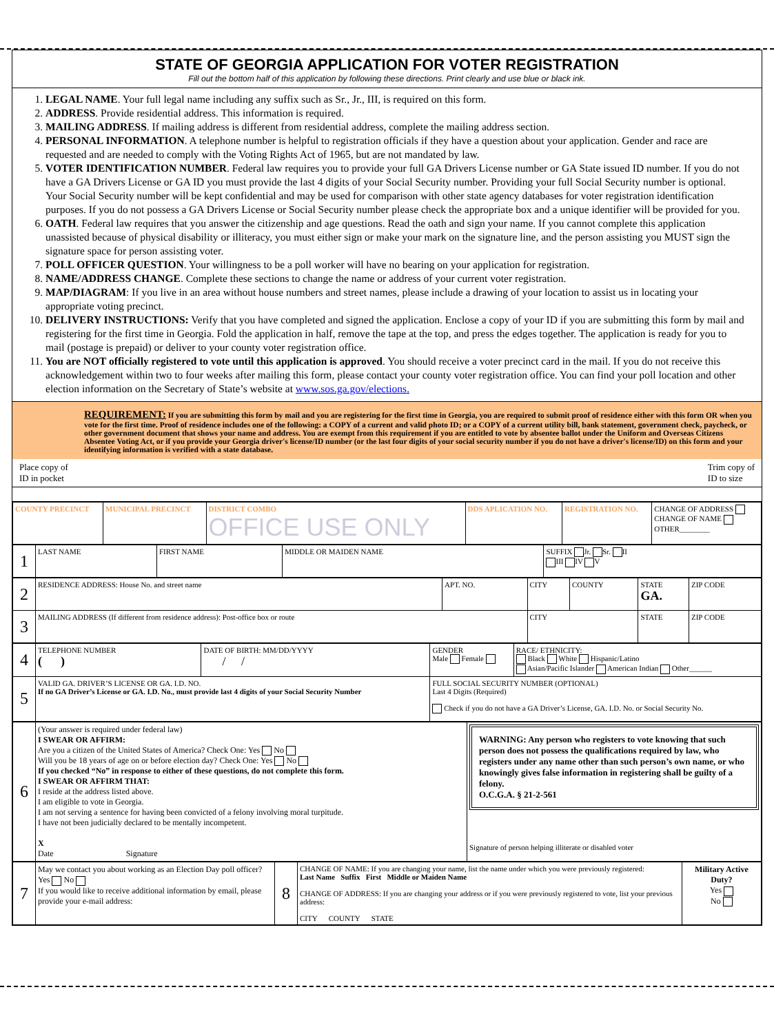STATE OF GEORGIA APPLICATION FOR VOTER REGISTRATION
Fill out the bottom half of this application by following these directions. Print clearly and use blue or black ink.
1. LEGAL NAME. Your full legal name including any suffix such as Sr., Jr., III, is required on this form.
2. ADDRESS. Provide residential address. This information is required.
3. MAILING ADDRESS. If mailing address is different from residential address, complete the mailing address section.
4. PERSONAL INFORMATION. A telephone number is helpful to registration officials if they have a question about your application. Gender and race are requested and are needed to comply with the Voting Rights Act of 1965, but are not mandated by law.
5. VOTER IDENTIFICATION NUMBER. Federal law requires you to provide your full GA Drivers License number or GA State issued ID number. If you do not have a GA Drivers License or GA ID you must provide the last 4 digits of your Social Security number. Providing your full Social Security number is optional. Your Social Security number will be kept confidential and may be used for comparison with other state agency databases for voter registration identification purposes. If you do not possess a GA Drivers License or Social Security number please check the appropriate box and a unique identifier will be provided for you.
6. OATH. Federal law requires that you answer the citizenship and age questions. Read the oath and sign your name. If you cannot complete this application unassisted because of physical disability or illiteracy, you must either sign or make your mark on the signature line, and the person assisting you MUST sign the signature space for person assisting voter.
7. POLL OFFICER QUESTION. Your willingness to be a poll worker will have no bearing on your application for registration.
8. NAME/ADDRESS CHANGE. Complete these sections to change the name or address of your current voter registration.
9. MAP/DIAGRAM: If you live in an area without house numbers and street names, please include a drawing of your location to assist us in locating your appropriate voting precinct.
10. DELIVERY INSTRUCTIONS: Verify that you have completed and signed the application. Enclose a copy of your ID if you are submitting this form by mail and registering for the first time in Georgia. Fold the application in half, remove the tape at the top, and press the edges together. The application is ready for you to mail (postage is prepaid) or deliver to your county voter registration office.
11. You are NOT officially registered to vote until this application is approved. You should receive a voter precinct card in the mail. If you do not receive this acknowledgement within two to four weeks after mailing this form, please contact your county voter registration office. You can find your poll location and other election information on the Secretary of State’s website at www.sos.ga.gov/elections.
REQUIREMENT: If you are submitting this form by mail and you are registering for the first time in Georgia, you are required to submit proof of residence either with this form OR when you vote for the first time. Proof of residence includes one of the following: a COPY of a current and valid photo ID; or a COPY of a current utility bill, bank statement, government check, paycheck, or other government document that shows your name and address. You are exempt from this requirement if you are entitled to vote by absentee ballot under the Uniform and Overseas Citizens Absentee Voting Act, or if you provide your Georgia driver's license/ID number (or the last four digits of your social security number if you do not have a driver's license/ID) on this form and your identifying information is verified with a state database.
Place copy of
ID in pocket Trim copy of
ID to size
| COUNTY PRECINCT | MUNICIPAL PRECINCT | DISTRICT COMBO OFFICE USE ONLY | DDS APLICATION NO. | REGISTRATION NO. | CHANGE OF ADDRESS CHANGE OF NAME OTHER________ |
| 1 | LAST NAME | FIRST NAME | MIDDLE OR MAIDEN NAME | SUFFIX Jr. Sr. II III IV V |
| 2 | RESIDENCE ADDRESS: House No. and street name | APT. NO. | CITY | COUNTY | STATE GA. | ZIP CODE |
| 3 | MAILING ADDRESS (If different from residence address): Post-office box or route | | CITY | | STATE | ZIP CODE |
| 4 | TELEPHONE NUMBER ( ) | DATE OF BIRTH: MM/DD/YYYY / / | GENDER Male Female | RACE/ ETHNICITY: Black White Hispanic/Latino Asian/Pacific Islander American Indian Other______ |
| 5 | VALID GA. DRIVER’S LICENSE OR GA. I.D. NO. If no GA Driver’s License or GA. I.D. No., must provide last 4 digits of your Social Security Number | | FULL SOCIAL SECURITY NUMBER (OPTIONAL) Last 4 Digits (Required) Check if you do not have a GA Driver’s License, GA. I.D. No. or Social Security No. | |
| 6 | (Your answer is required under federal law) I SWEAR OR AFFIRM: Are you a citizen of the United States of America? Check One: Yes No Will you be 18 years of age on or before election day? Check One: Yes No If you checked “No” in response to either of these questions, do not complete this form. I SWEAR OR AFFIRM THAT: I reside at the address listed above. I am eligible to vote in Georgia. I am not serving a sentence for having been convicted of a felony involving moral turpitude. I have not been judicially declared to be mentally incompetent. X Date Signature | WARNING: Any person who registers to vote knowing that such person does not possess the qualifications required by law, who registers under any name other than such person’s own name, or who knowingly gives false information in registering shall be guilty of a felony. O.C.G.A. § 21-2-561 Signature of person helping illiterate or disabled voter |
| 7 | May we contact you about working as an Election Day poll officer? Yes No If you would like to receive additional information by email, please provide your e-mail address: | 8 | CHANGE OF NAME: If you are changing your name, list the name under which you were previously registered: Last Name Suffix First Middle or Maiden Name CHANGE OF ADDRESS: If you are changing your address or if you were previously registered to vote, list your previous address: CITY COUNTY STATE | Military Active Duty? Yes No |